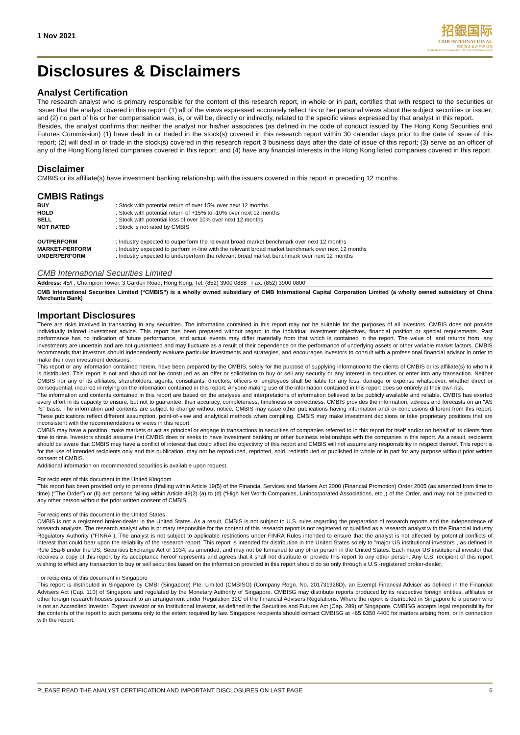1 Nov 2021
招銀国际
CMB INTERNATIONAL
招 商 银 行 全 资 附 属 机 构
A Wholly Owned Subsidiary Of China Merchants Bank
Disclosures & Disclaimers
Analyst Certification
The research analyst who is primary responsible for the content of this research report, in whole or in part, certifies that with respect to the securities or issuer that the analyst covered in this report: (1) all of the views expressed accurately reflect his or her personal views about the subject securities or issuer; and (2) no part of his or her compensation was, is, or will be, directly or indirectly, related to the specific views expressed by that analyst in this report.
Besides, the analyst confirms that neither the analyst nor his/her associates (as defined in the code of conduct issued by The Hong Kong Securities and Futures Commission) (1) have dealt in or traded in the stock(s) covered in this research report within 30 calendar days prior to the date of issue of this report; (2) will deal in or trade in the stock(s) covered in this research report 3 business days after the date of issue of this report; (3) serve as an officer of any of the Hong Kong listed companies covered in this report; and (4) have any financial interests in the Hong Kong listed companies covered in this report.
Disclaimer
CMBIS or its affiliate(s) have investment banking relationship with the issuers covered in this report in preceding 12 months.
CMBIS Ratings
| BUY | : Stock with potential return of over 15% over next 12 months |
| HOLD | : Stock with potential return of +15% to -10% over next 12 months |
| SELL | : Stock with potential loss of over 10% over next 12 months |
| NOT RATED | : Stock is not rated by CMBIS |
| OUTPERFORM | : Industry expected to outperform the relevant broad market benchmark over next 12 months |
| MARKET-PERFORM | : Industry expected to perform in-line with the relevant broad market benchmark over next 12 months |
| UNDERPERFORM | : Industry expected to underperform the relevant broad market benchmark over next 12 months |
CMB International Securities Limited
Address: 45/F, Champion Tower, 3 Garden Road, Hong Kong, Tel: (852) 3900 0888 Fax: (852) 3900 0800
CMB International Securities Limited (“CMBIS”) is a wholly owned subsidiary of CMB International Capital Corporation Limited (a wholly owned subsidiary of China Merchants Bank)
Important Disclosures
There are risks involved in transacting in any securities. The information contained in this report may not be suitable for the purposes of all investors. CMBIS does not provide individually tailored investment advice. This report has been prepared without regard to the individual investment objectives, financial position or special requirements. Past performance has no indication of future performance, and actual events may differ materially from that which is contained in the report. The value of, and returns from, any investments are uncertain and are not guaranteed and may fluctuate as a result of their dependence on the performance of underlying assets or other variable market factors. CMBIS recommends that investors should independently evaluate particular investments and strategies, and encourages investors to consult with a professional financial advisor in order to make their own investment decisions.
This report or any information contained herein, have been prepared by the CMBIS, solely for the purpose of supplying information to the clients of CMBIS or its affiliate(s) to whom it is distributed. This report is not and should not be construed as an offer or solicitation to buy or sell any security or any interest in securities or enter into any transaction. Neither CMBIS nor any of its affiliates, shareholders, agents, consultants, directors, officers or employees shall be liable for any loss, damage or expense whatsoever, whether direct or consequential, incurred in relying on the information contained in this report. Anyone making use of the information contained in this report does so entirely at their own risk.
The information and contents contained in this report are based on the analyses and interpretations of information believed to be publicly available and reliable. CMBIS has exerted every effort in its capacity to ensure, but not to guarantee, their accuracy, completeness, timeliness or correctness. CMBIS provides the information, advices and forecasts on an "AS IS" basis. The information and contents are subject to change without notice. CMBIS may issue other publications having information and/ or conclusions different from this report. These publications reflect different assumption, point-of-view and analytical methods when compiling. CMBIS may make investment decisions or take proprietary positions that are inconsistent with the recommendations or views in this report.
CMBIS may have a position, make markets or act as principal or engage in transactions in securities of companies referred to in this report for itself and/or on behalf of its clients from time to time. Investors should assume that CMBIS does or seeks to have investment banking or other business relationships with the companies in this report. As a result, recipients should be aware that CMBIS may have a conflict of interest that could affect the objectivity of this report and CMBIS will not assume any responsibility in respect thereof. This report is for the use of intended recipients only and this publication, may not be reproduced, reprinted, sold, redistributed or published in whole or in part for any purpose without prior written consent of CMBIS.
Additional information on recommended securities is available upon request.
For recipients of this document in the United Kingdom
This report has been provided only to persons (I)falling within Article 19(5) of the Financial Services and Markets Act 2000 (Financial Promotion) Order 2005 (as amended from time to time) (“The Order”) or (II) are persons falling within Article 49(2) (a) to (d) (“High Net Worth Companies, Unincorporated Associations, etc.,) of the Order, and may not be provided to any other person without the prior written consent of CMBIS.
For recipients of this document in the United States
CMBIS is not a registered broker-dealer in the United States. As a result, CMBIS is not subject to U.S. rules regarding the preparation of research reports and the independence of research analysts. The research analyst who is primary responsible for the content of this research report is not registered or qualified as a research analyst with the Financial Industry Regulatory Authority (“FINRA”). The analyst is not subject to applicable restrictions under FINRA Rules intended to ensure that the analyst is not affected by potential conflicts of interest that could bear upon the reliability of the research report. This report is intended for distribution in the United States solely to "major US institutional investors", as defined in Rule 15a-6 under the US, Securities Exchange Act of 1934, as amended, and may not be furnished to any other person in the United States. Each major US institutional investor that receives a copy of this report by its acceptance hereof represents and agrees that it shall not distribute or provide this report to any other person. Any U.S. recipient of this report wishing to effect any transaction to buy or sell securities based on the information provided in this report should do so only through a U.S.-registered broker-dealer.
For recipients of this document in Singapore
This report is distributed in Singapore by CMBI (Singapore) Pte. Limited (CMBISG) (Company Regn. No. 201731928D), an Exempt Financial Adviser as defined in the Financial Advisers Act (Cap. 110) of Singapore and regulated by the Monetary Authority of Singapore. CMBISG may distribute reports produced by its respective foreign entities, affiliates or other foreign research houses pursuant to an arrangement under Regulation 32C of the Financial Advisers Regulations. Where the report is distributed in Singapore to a person who is not an Accredited Investor, Expert Investor or an Institutional Investor, as defined in the Securities and Futures Act (Cap. 289) of Singapore, CMBISG accepts legal responsibility for the contents of the report to such persons only to the extent required by law. Singapore recipients should contact CMBISG at +65 6350 4400 for matters arising from, or in connection with the report.
PLEASE READ THE ANALYST CERTIFICATION AND IMPORTANT DISCLOSURES ON LAST PAGE 6